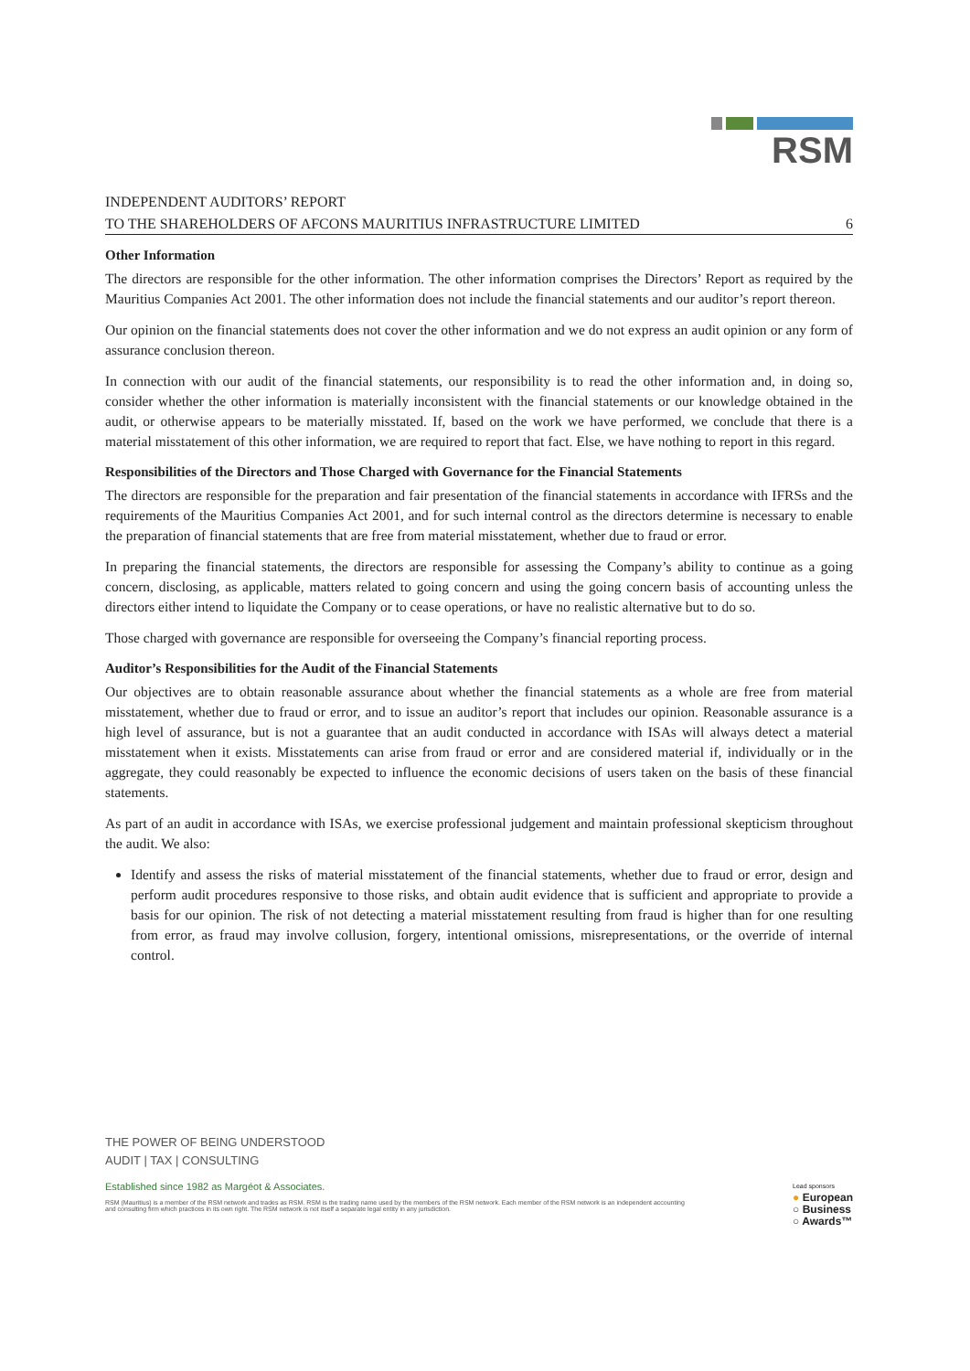RSM
INDEPENDENT AUDITORS’ REPORT
TO THE SHAREHOLDERS OF AFCONS MAURITIUS INFRASTRUCTURE LIMITED 6
Other Information
The directors are responsible for the other information. The other information comprises the Directors’ Report as required by the Mauritius Companies Act 2001. The other information does not include the financial statements and our auditor’s report thereon.
Our opinion on the financial statements does not cover the other information and we do not express an audit opinion or any form of assurance conclusion thereon.
In connection with our audit of the financial statements, our responsibility is to read the other information and, in doing so, consider whether the other information is materially inconsistent with the financial statements or our knowledge obtained in the audit, or otherwise appears to be materially misstated. If, based on the work we have performed, we conclude that there is a material misstatement of this other information, we are required to report that fact. Else, we have nothing to report in this regard.
Responsibilities of the Directors and Those Charged with Governance for the Financial Statements
The directors are responsible for the preparation and fair presentation of the financial statements in accordance with IFRSs and the requirements of the Mauritius Companies Act 2001, and for such internal control as the directors determine is necessary to enable the preparation of financial statements that are free from material misstatement, whether due to fraud or error.
In preparing the financial statements, the directors are responsible for assessing the Company’s ability to continue as a going concern, disclosing, as applicable, matters related to going concern and using the going concern basis of accounting unless the directors either intend to liquidate the Company or to cease operations, or have no realistic alternative but to do so.
Those charged with governance are responsible for overseeing the Company’s financial reporting process.
Auditor’s Responsibilities for the Audit of the Financial Statements
Our objectives are to obtain reasonable assurance about whether the financial statements as a whole are free from material misstatement, whether due to fraud or error, and to issue an auditor’s report that includes our opinion. Reasonable assurance is a high level of assurance, but is not a guarantee that an audit conducted in accordance with ISAs will always detect a material misstatement when it exists. Misstatements can arise from fraud or error and are considered material if, individually or in the aggregate, they could reasonably be expected to influence the economic decisions of users taken on the basis of these financial statements.
As part of an audit in accordance with ISAs, we exercise professional judgement and maintain professional skepticism throughout the audit. We also:
Identify and assess the risks of material misstatement of the financial statements, whether due to fraud or error, design and perform audit procedures responsive to those risks, and obtain audit evidence that is sufficient and appropriate to provide a basis for our opinion. The risk of not detecting a material misstatement resulting from fraud is higher than for one resulting from error, as fraud may involve collusion, forgery, intentional omissions, misrepresentations, or the override of internal control.
THE POWER OF BEING UNDERSTOOD
AUDIT | TAX | CONSULTING
Established since 1982 as Margéot & Associates.
RSM (Mauritius) is a member of the RSM network and trades as RSM. RSM is the trading name used by the members of the RSM network. Each member of the RSM network is an independent accounting and consulting firm which practices in its own right. The RSM network is not itself a separate legal entity in any jurisdiction.
Lead sponsors
● European
○ Business
○ Awards™